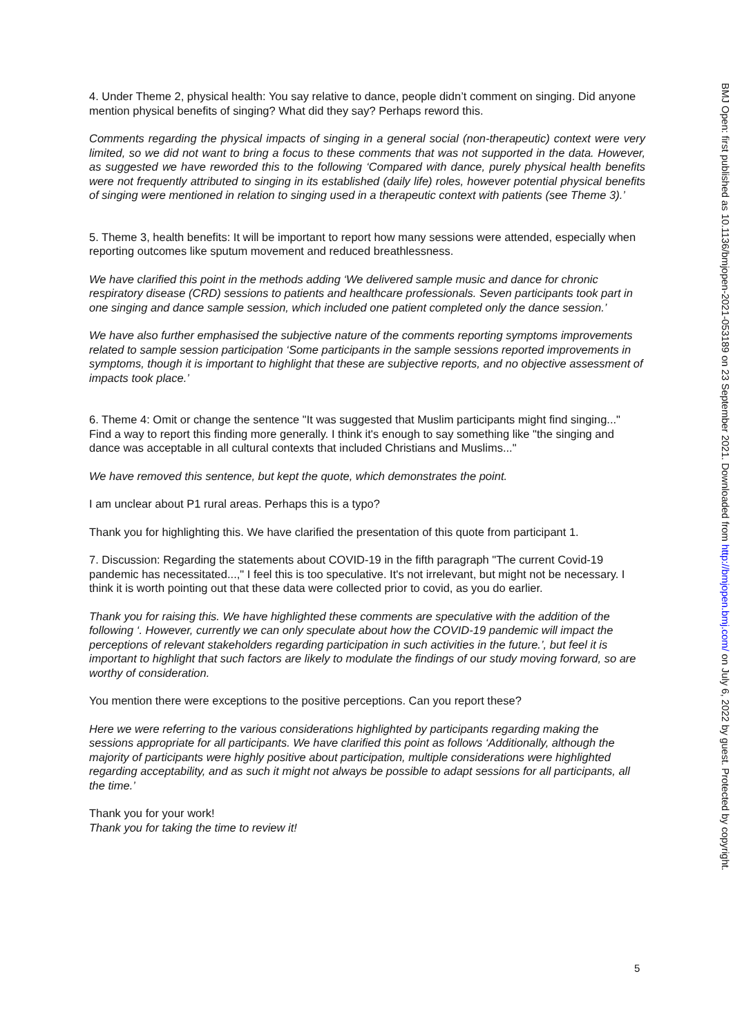4. Under Theme 2, physical health: You say relative to dance, people didn’t comment on singing. Did anyone mention physical benefits of singing? What did they say? Perhaps reword this.
Comments regarding the physical impacts of singing in a general social (non-therapeutic) context were very limited, so we did not want to bring a focus to these comments that was not supported in the data. However, as suggested we have reworded this to the following ‘Compared with dance, purely physical health benefits were not frequently attributed to singing in its established (daily life) roles, however potential physical benefits of singing were mentioned in relation to singing used in a therapeutic context with patients (see Theme 3).’
5. Theme 3, health benefits: It will be important to report how many sessions were attended, especially when reporting outcomes like sputum movement and reduced breathlessness.
We have clarified this point in the methods adding ‘We delivered sample music and dance for chronic respiratory disease (CRD) sessions to patients and healthcare professionals. Seven participants took part in one singing and dance sample session, which included one patient completed only the dance session.’
We have also further emphasised the subjective nature of the comments reporting symptoms improvements related to sample session participation ‘Some participants in the sample sessions reported improvements in symptoms, though it is important to highlight that these are subjective reports, and no objective assessment of impacts took place.’
6. Theme 4: Omit or change the sentence "It was suggested that Muslim participants might find singing..." Find a way to report this finding more generally. I think it's enough to say something like "the singing and dance was acceptable in all cultural contexts that included Christians and Muslims..."
We have removed this sentence, but kept the quote, which demonstrates the point.
I am unclear about P1 rural areas. Perhaps this is a typo?
Thank you for highlighting this. We have clarified the presentation of this quote from participant 1.
7. Discussion: Regarding the statements about COVID-19 in the fifth paragraph "The current Covid-19 pandemic has necessitated...," I feel this is too speculative. It's not irrelevant, but might not be necessary. I think it is worth pointing out that these data were collected prior to covid, as you do earlier.
Thank you for raising this. We have highlighted these comments are speculative with the addition of the following ‘. However, currently we can only speculate about how the COVID-19 pandemic will impact the perceptions of relevant stakeholders regarding participation in such activities in the future.’, but feel it is important to highlight that such factors are likely to modulate the findings of our study moving forward, so are worthy of consideration.
You mention there were exceptions to the positive perceptions. Can you report these?
Here we were referring to the various considerations highlighted by participants regarding making the sessions appropriate for all participants. We have clarified this point as follows ‘Additionally, although the majority of participants were highly positive about participation, multiple considerations were highlighted regarding acceptability, and as such it might not always be possible to adapt sessions for all participants, all the time.’
Thank you for your work!
Thank you for taking the time to review it!
BMJ Open: first published as 10.1136/bmjopen-2021-053189 on 23 September 2021. Downloaded from http://bmjopen.bmj.com/ on July 6, 2022 by guest. Protected by copyright.
5